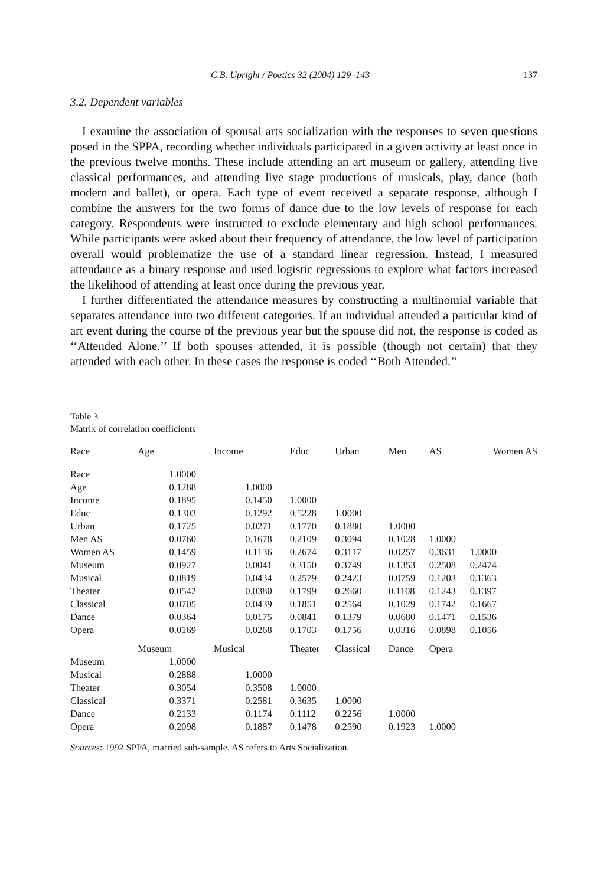C.B. Upright / Poetics 32 (2004) 129–143 137
3.2. Dependent variables
I examine the association of spousal arts socialization with the responses to seven questions posed in the SPPA, recording whether individuals participated in a given activity at least once in the previous twelve months. These include attending an art museum or gallery, attending live classical performances, and attending live stage productions of musicals, play, dance (both modern and ballet), or opera. Each type of event received a separate response, although I combine the answers for the two forms of dance due to the low levels of response for each category. Respondents were instructed to exclude elementary and high school performances. While participants were asked about their frequency of attendance, the low level of participation overall would problematize the use of a standard linear regression. Instead, I measured attendance as a binary response and used logistic regressions to explore what factors increased the likelihood of attending at least once during the previous year.
I further differentiated the attendance measures by constructing a multinomial variable that separates attendance into two different categories. If an individual attended a particular kind of art event during the course of the previous year but the spouse did not, the response is coded as ‘‘Attended Alone.’’ If both spouses attended, it is possible (though not certain) that they attended with each other. In these cases the response is coded ‘‘Both Attended.’’
Table 3
Matrix of correlation coefficients
| Race | Age | Income | Educ | Urban | Men | AS | Women AS |
| --- | --- | --- | --- | --- | --- | --- | --- |
| Race | 1.0000 | | | | | | |
| Age | −0.1288 | 1.0000 | | | | | |
| Income | −0.1895 | −0.1450 | 1.0000 | | | | |
| Educ | −0.1303 | −0.1292 | 0.5228 | 1.0000 | | | |
| Urban | 0.1725 | 0.0271 | 0.1770 | 0.1880 | 1.0000 | | |
| Men AS | −0.0760 | −0.1678 | 0.2109 | 0.3094 | 0.1028 | 1.0000 | |
| Women AS | −0.1459 | −0.1136 | 0.2674 | 0.3117 | 0.0257 | 0.3631 | 1.0000 |
| Museum | −0.0927 | 0.0041 | 0.3150 | 0.3749 | 0.1353 | 0.2508 | 0.2474 |
| Musical | −0.0819 | 0.0434 | 0.2579 | 0.2423 | 0.0759 | 0.1203 | 0.1363 |
| Theater | −0.0542 | 0.0380 | 0.1799 | 0.2660 | 0.1108 | 0.1243 | 0.1397 |
| Classical | −0.0705 | 0.0439 | 0.1851 | 0.2564 | 0.1029 | 0.1742 | 0.1667 |
| Dance | −0.0364 | 0.0175 | 0.0841 | 0.1379 | 0.0680 | 0.1471 | 0.1536 |
| Opera | −0.0169 | 0.0268 | 0.1703 | 0.1756 | 0.0316 | 0.0898 | 0.1056 |
| | Museum | Musical | Theater | Classical | Dance | Opera | |
| Museum | 1.0000 | | | | | | |
| Musical | 0.2888 | 1.0000 | | | | | |
| Theater | 0.3054 | 0.3508 | 1.0000 | | | | |
| Classical | 0.3371 | 0.2581 | 0.3635 | 1.0000 | | | |
| Dance | 0.2133 | 0.1174 | 0.1112 | 0.2256 | 1.0000 | | |
| Opera | 0.2098 | 0.1887 | 0.1478 | 0.2590 | 0.1923 | 1.0000 | |
Sources: 1992 SPPA, married sub-sample. AS refers to Arts Socialization.